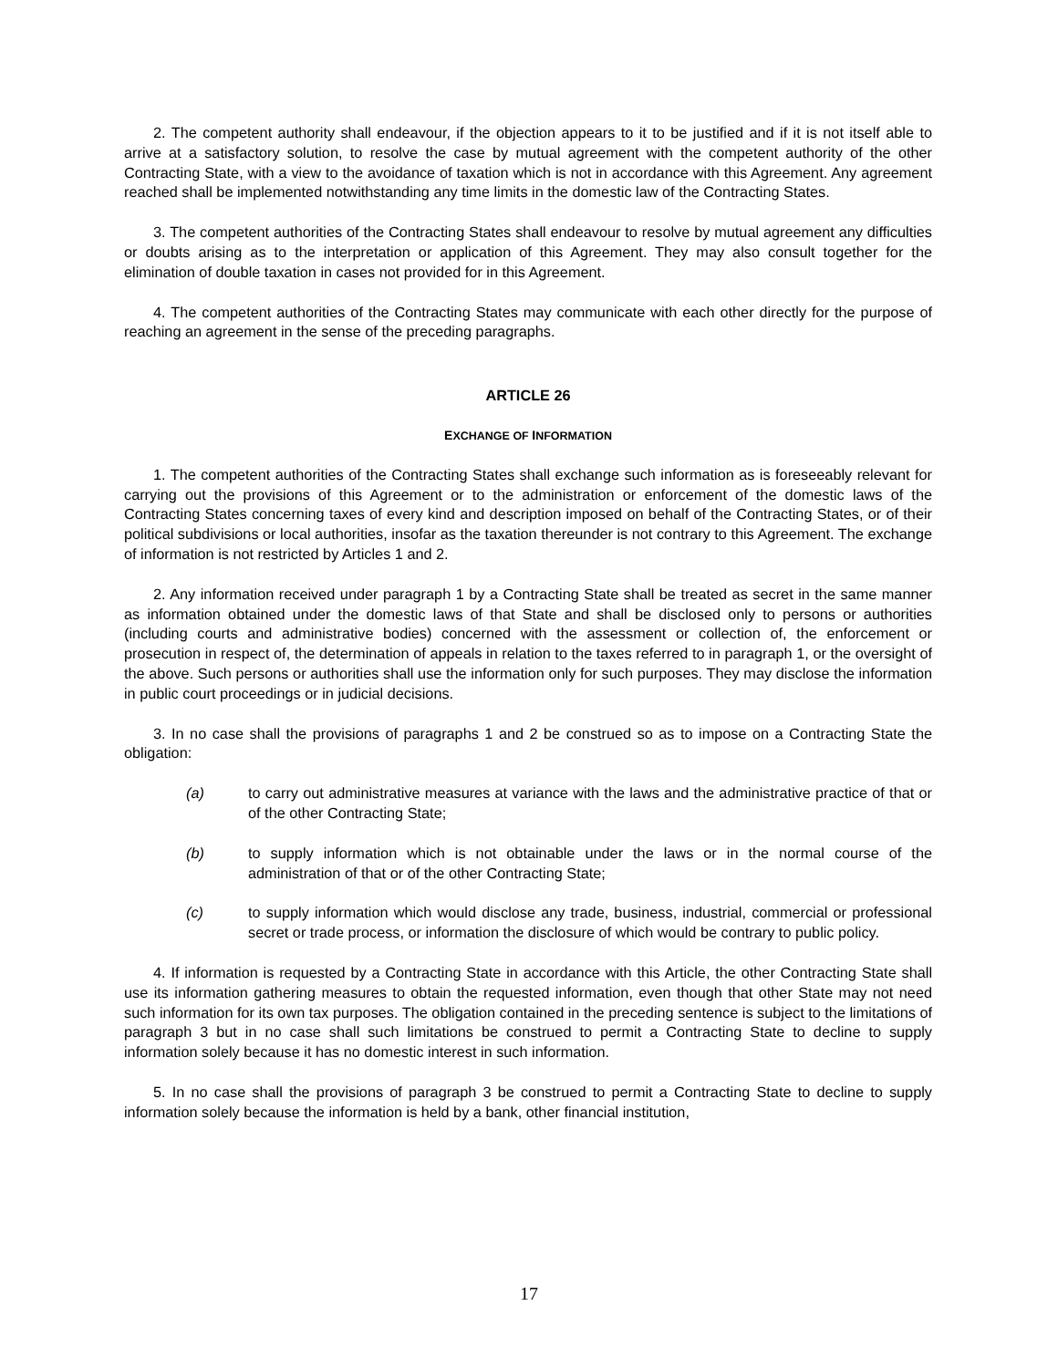2. The competent authority shall endeavour, if the objection appears to it to be justified and if it is not itself able to arrive at a satisfactory solution, to resolve the case by mutual agreement with the competent authority of the other Contracting State, with a view to the avoidance of taxation which is not in accordance with this Agreement. Any agreement reached shall be implemented notwithstanding any time limits in the domestic law of the Contracting States.
3. The competent authorities of the Contracting States shall endeavour to resolve by mutual agreement any difficulties or doubts arising as to the interpretation or application of this Agreement. They may also consult together for the elimination of double taxation in cases not provided for in this Agreement.
4. The competent authorities of the Contracting States may communicate with each other directly for the purpose of reaching an agreement in the sense of the preceding paragraphs.
ARTICLE 26
EXCHANGE OF INFORMATION
1. The competent authorities of the Contracting States shall exchange such information as is foreseeably relevant for carrying out the provisions of this Agreement or to the administration or enforcement of the domestic laws of the Contracting States concerning taxes of every kind and description imposed on behalf of the Contracting States, or of their political subdivisions or local authorities, insofar as the taxation thereunder is not contrary to this Agreement. The exchange of information is not restricted by Articles 1 and 2.
2. Any information received under paragraph 1 by a Contracting State shall be treated as secret in the same manner as information obtained under the domestic laws of that State and shall be disclosed only to persons or authorities (including courts and administrative bodies) concerned with the assessment or collection of, the enforcement or prosecution in respect of, the determination of appeals in relation to the taxes referred to in paragraph 1, or the oversight of the above. Such persons or authorities shall use the information only for such purposes. They may disclose the information in public court proceedings or in judicial decisions.
3. In no case shall the provisions of paragraphs 1 and 2 be construed so as to impose on a Contracting State the obligation:
(a) to carry out administrative measures at variance with the laws and the administrative practice of that or of the other Contracting State;
(b) to supply information which is not obtainable under the laws or in the normal course of the administration of that or of the other Contracting State;
(c) to supply information which would disclose any trade, business, industrial, commercial or professional secret or trade process, or information the disclosure of which would be contrary to public policy.
4. If information is requested by a Contracting State in accordance with this Article, the other Contracting State shall use its information gathering measures to obtain the requested information, even though that other State may not need such information for its own tax purposes. The obligation contained in the preceding sentence is subject to the limitations of paragraph 3 but in no case shall such limitations be construed to permit a Contracting State to decline to supply information solely because it has no domestic interest in such information.
5. In no case shall the provisions of paragraph 3 be construed to permit a Contracting State to decline to supply information solely because the information is held by a bank, other financial institution,
17